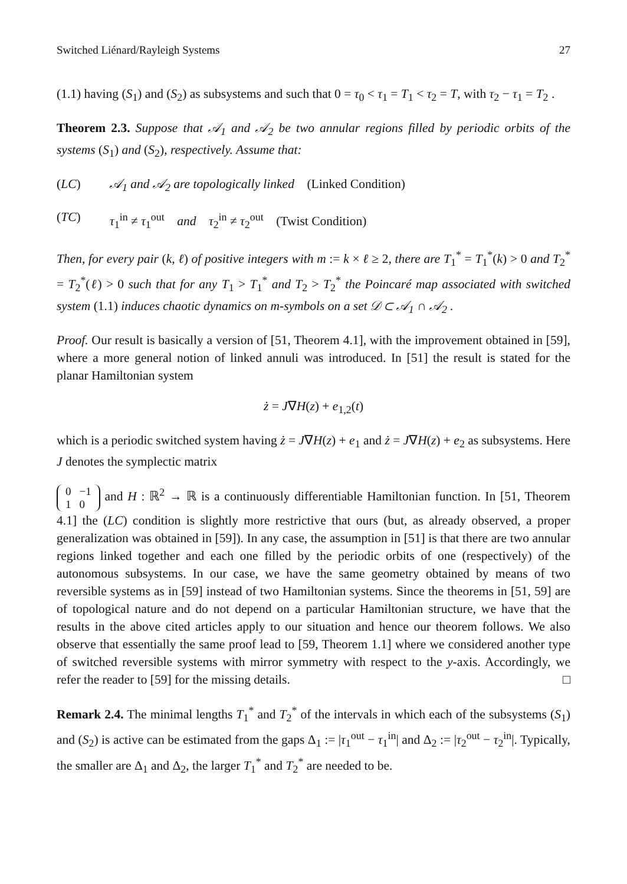Switched Liénard/Rayleigh Systems 27
(1.1) having (S<sub>1</sub>) and (S<sub>2</sub>) as subsystems and such that 0 = τ<sub>0</sub> < τ<sub>1</sub> = T<sub>1</sub> < τ<sub>2</sub> = T, with τ<sub>2</sub> − τ<sub>1</sub> = T<sub>2</sub> .
Theorem 2.3. Suppose that 𝒜<sub>1</sub> and 𝒜<sub>2</sub> be two annular regions filled by periodic orbits of the systems (S<sub>1</sub>) and (S<sub>2</sub>), respectively. Assume that:
(LC) 𝒜<sub>1</sub> and 𝒜<sub>2</sub> are topologically linked (Linked Condition)
(TC) τ<sub>1</sub><sup>in</sup> ≠ τ<sub>1</sub><sup>out</sup> and τ<sub>2</sub><sup>in</sup> ≠ τ<sub>2</sub><sup>out</sup> (Twist Condition)
Then, for every pair (k, ℓ) of positive integers with m := k × ℓ ≥ 2, there are T<sub>1</sub><sup>*</sup> = T<sub>1</sub><sup>*</sup>(k) > 0 and T<sub>2</sub><sup>*</sup> = T<sub>2</sub><sup>*</sup>(ℓ) > 0 such that for any T<sub>1</sub> > T<sub>1</sub><sup>*</sup> and T<sub>2</sub> > T<sub>2</sub><sup>*</sup> the Poincaré map associated with switched system (1.1) induces chaotic dynamics on m-symbols on a set 𝒟 ⊂ 𝒜<sub>1</sub> ∩ 𝒜<sub>2</sub> .
Proof. Our result is basically a version of [51, Theorem 4.1], with the improvement obtained in [59], where a more general notion of linked annuli was introduced. In [51] the result is stated for the planar Hamiltonian system
ż = J∇H(z) + e<sub>1,2</sub>(t)
which is a periodic switched system having ż = J∇H(z) + e<sub>1</sub> and ż = J∇H(z) + e<sub>2</sub> as subsystems. Here J denotes the symplectic matrix
| 0 | −1 |
| 1 | 0 |
and H : ℝ<sup>2</sup> → ℝ is a continuously differentiable Hamiltonian function. In [51, Theorem 4.1] the (LC) condition is slightly more restrictive that ours (but, as already observed, a proper generalization was obtained in [59]). In any case, the assumption in [51] is that there are two annular regions linked together and each one filled by the periodic orbits of one (respectively) of the autonomous subsystems. In our case, we have the same geometry obtained by means of two reversible systems as in [59] instead of two Hamiltonian systems. Since the theorems in [51, 59] are of topological nature and do not depend on a particular Hamiltonian structure, we have that the results in the above cited articles apply to our situation and hence our theorem follows. We also observe that essentially the same proof lead to [59, Theorem 1.1] where we considered another type of switched reversible systems with mirror symmetry with respect to the y-axis. Accordingly, we refer the reader to [59] for the missing details. □
Remark 2.4. The minimal lengths T<sub>1</sub><sup>*</sup> and T<sub>2</sub><sup>*</sup> of the intervals in which each of the subsystems (S<sub>1</sub>) and (S<sub>2</sub>) is active can be estimated from the gaps Δ<sub>1</sub> := |τ<sub>1</sub><sup>out</sup> − τ<sub>1</sub><sup>in</sup>| and Δ<sub>2</sub> := |τ<sub>2</sub><sup>out</sup> − τ<sub>2</sub><sup>in</sup>|. Typically, the smaller are Δ<sub>1</sub> and Δ<sub>2</sub>, the larger T<sub>1</sub><sup>*</sup> and T<sub>2</sub><sup>*</sup> are needed to be.